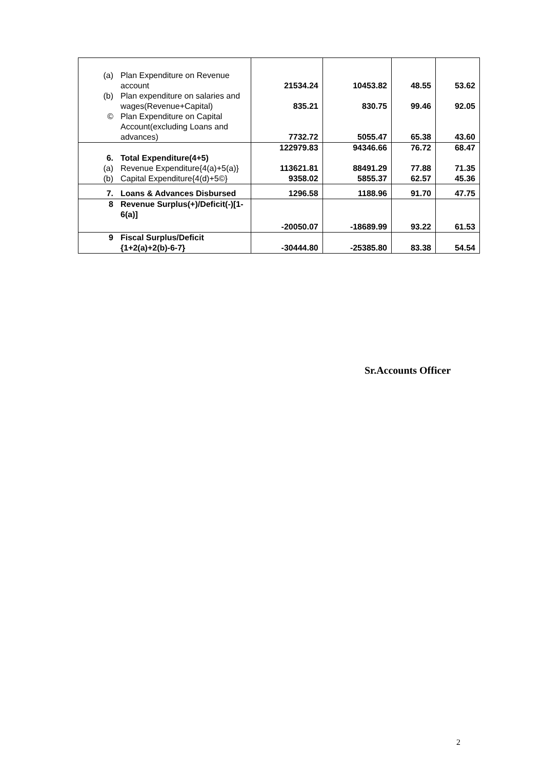| (a) Plan Expenditure on Revenue account (b) Plan expenditure on salaries and wages(Revenue+Capital) © Plan Expenditure on Capital Account(excluding Loans and advances) | 21534.24 835.21 7732.72 | 10453.82 830.75 5055.47 | 48.55 99.46 65.38 | 53.62 92.05 43.60 |
| 6. Total Expenditure(4+5) (a) Revenue Expenditure{4(a)+5(a)} (b) Capital Expenditure{4(d)+5©} | 122979.83 113621.81 9358.02 | 94346.66 88491.29 5855.37 | 76.72 77.88 62.57 | 68.47 71.35 45.36 |
| 7. Loans & Advances Disbursed | 1296.58 | 1188.96 | 91.70 | 47.75 |
| 8 Revenue Surplus(+)/Deficit(-)[1-6(a)] | -20050.07 | -18689.99 | 93.22 | 61.53 |
| 9 Fiscal Surplus/Deficit {1+2(a)+2(b)-6-7} | -30444.80 | -25385.80 | 83.38 | 54.54 |
Sr.Accounts Officer
2